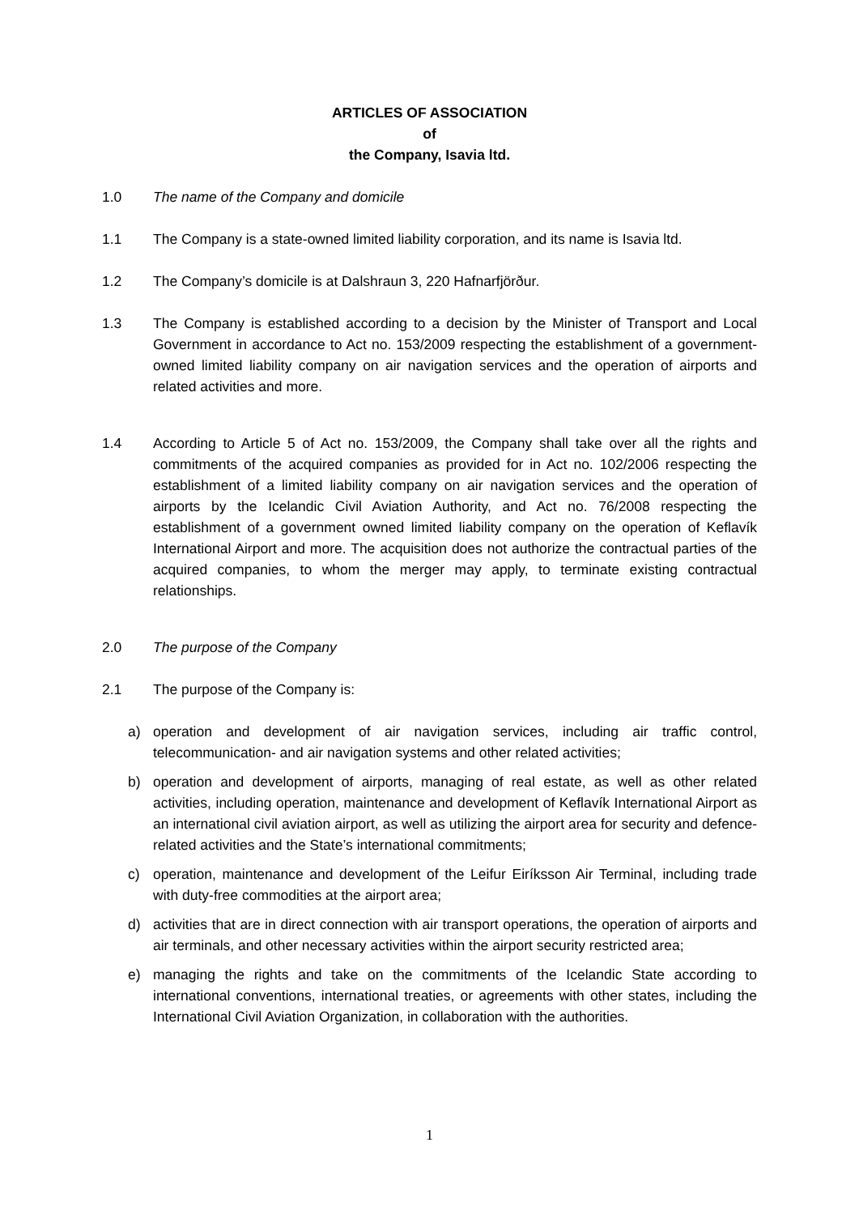ARTICLES OF ASSOCIATION
of
the Company, Isavia ltd.
1.0 The name of the Company and domicile
1.1 The Company is a state-owned limited liability corporation, and its name is Isavia ltd.
1.2 The Company’s domicile is at Dalshraun 3, 220 Hafnarfjörður.
1.3 The Company is established according to a decision by the Minister of Transport and Local Government in accordance to Act no. 153/2009 respecting the establishment of a government-owned limited liability company on air navigation services and the operation of airports and related activities and more.
1.4 According to Article 5 of Act no. 153/2009, the Company shall take over all the rights and commitments of the acquired companies as provided for in Act no. 102/2006 respecting the establishment of a limited liability company on air navigation services and the operation of airports by the Icelandic Civil Aviation Authority, and Act no. 76/2008 respecting the establishment of a government owned limited liability company on the operation of Keflavík International Airport and more. The acquisition does not authorize the contractual parties of the acquired companies, to whom the merger may apply, to terminate existing contractual relationships.
2.0 The purpose of the Company
2.1 The purpose of the Company is:
a) operation and development of air navigation services, including air traffic control, telecommunication- and air navigation systems and other related activities;
b) operation and development of airports, managing of real estate, as well as other related activities, including operation, maintenance and development of Keflavík International Airport as an international civil aviation airport, as well as utilizing the airport area for security and defence-related activities and the State’s international commitments;
c) operation, maintenance and development of the Leifur Eiríksson Air Terminal, including trade with duty-free commodities at the airport area;
d) activities that are in direct connection with air transport operations, the operation of airports and air terminals, and other necessary activities within the airport security restricted area;
e) managing the rights and take on the commitments of the Icelandic State according to international conventions, international treaties, or agreements with other states, including the International Civil Aviation Organization, in collaboration with the authorities.
1